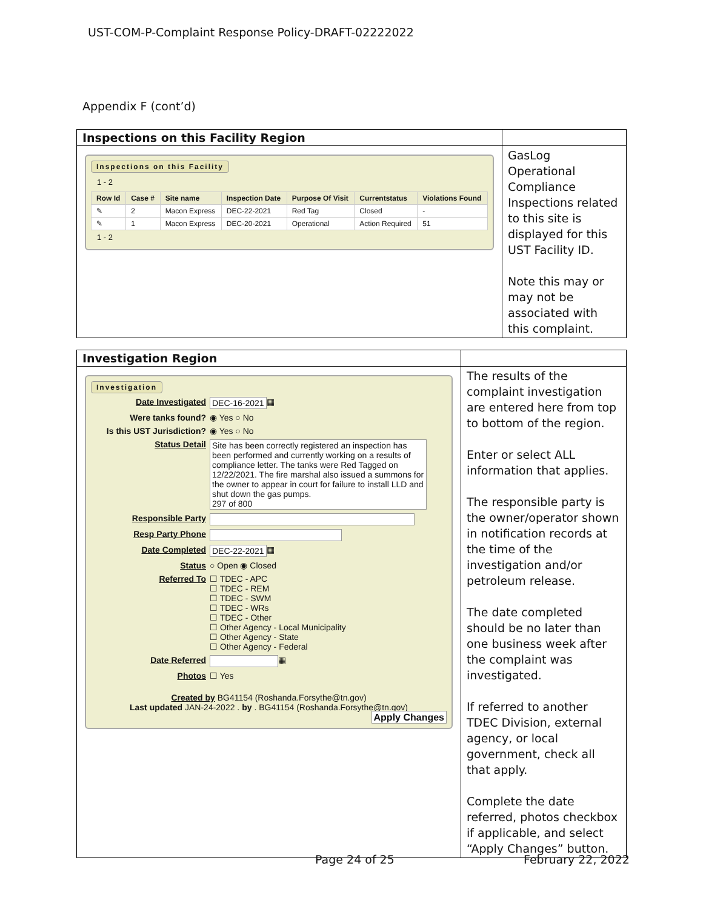UST-COM-P-Complaint Response Policy-DRAFT-02222022
Appendix F (cont’d)
| Inspections on this Facility Region | |
| Inspections on this Facility 1 - 2 / Row Id / Case # / Site name / Inspection Date / Purpose Of Visit / Currentstatus / Violations Found / / --- / --- / --- / --- / --- / --- / --- / / ✎ / 2 / Macon Express / DEC-22-2021 / Red Tag / Closed / - / / ✎ / 1 / Macon Express / DEC-20-2021 / Operational / Action Required / 51 / 1 - 2 | GasLog Operational Compliance Inspections related to this site is displayed for this UST Facility ID. Note this may or may not be associated with this complaint. |
| Investigation Region | |
| Investigation Date Investigated DEC-16-2021 ▦ Were tanks found? ◉ Yes ○ No Is this UST Jurisdiction? ◉ Yes ○ No Status Detail Site has been correctly registered an inspection has been performed and currently working on a results of compliance letter. The tanks were Red Tagged on 12/22/2021. The fire marshal also issued a summons for the owner to appear in court for failure to install LLD and shut down the gas pumps. 297 of 800 Responsible Party Resp Party Phone Date Completed DEC-22-2021 ▦ Status ○ Open ◉ Closed Referred To ☐ TDEC - APC ☐ TDEC - REM ☐ TDEC - SWM ☐ TDEC - WRs ☐ TDEC - Other ☐ Other Agency - Local Municipality ☐ Other Agency - State ☐ Other Agency - Federal Date Referred ▦ Photos ☐ Yes Created by BG41154 (Roshanda.Forsythe@tn.gov) Last updated JAN-24-2022 . by . BG41154 (Roshanda.Forsythe@tn.gov) Apply Changes | The results of the complaint investigation are entered here from top to bottom of the region. Enter or select ALL information that applies. The responsible party is the owner/operator shown in notification records at the time of the investigation and/or petroleum release. The date completed should be no later than one business week after the complaint was investigated. If referred to another TDEC Division, external agency, or local government, check all that apply. Complete the date referred, photos checkbox if applicable, and select “Apply Changes” button. |
Page 24 of 25 February 22, 2022